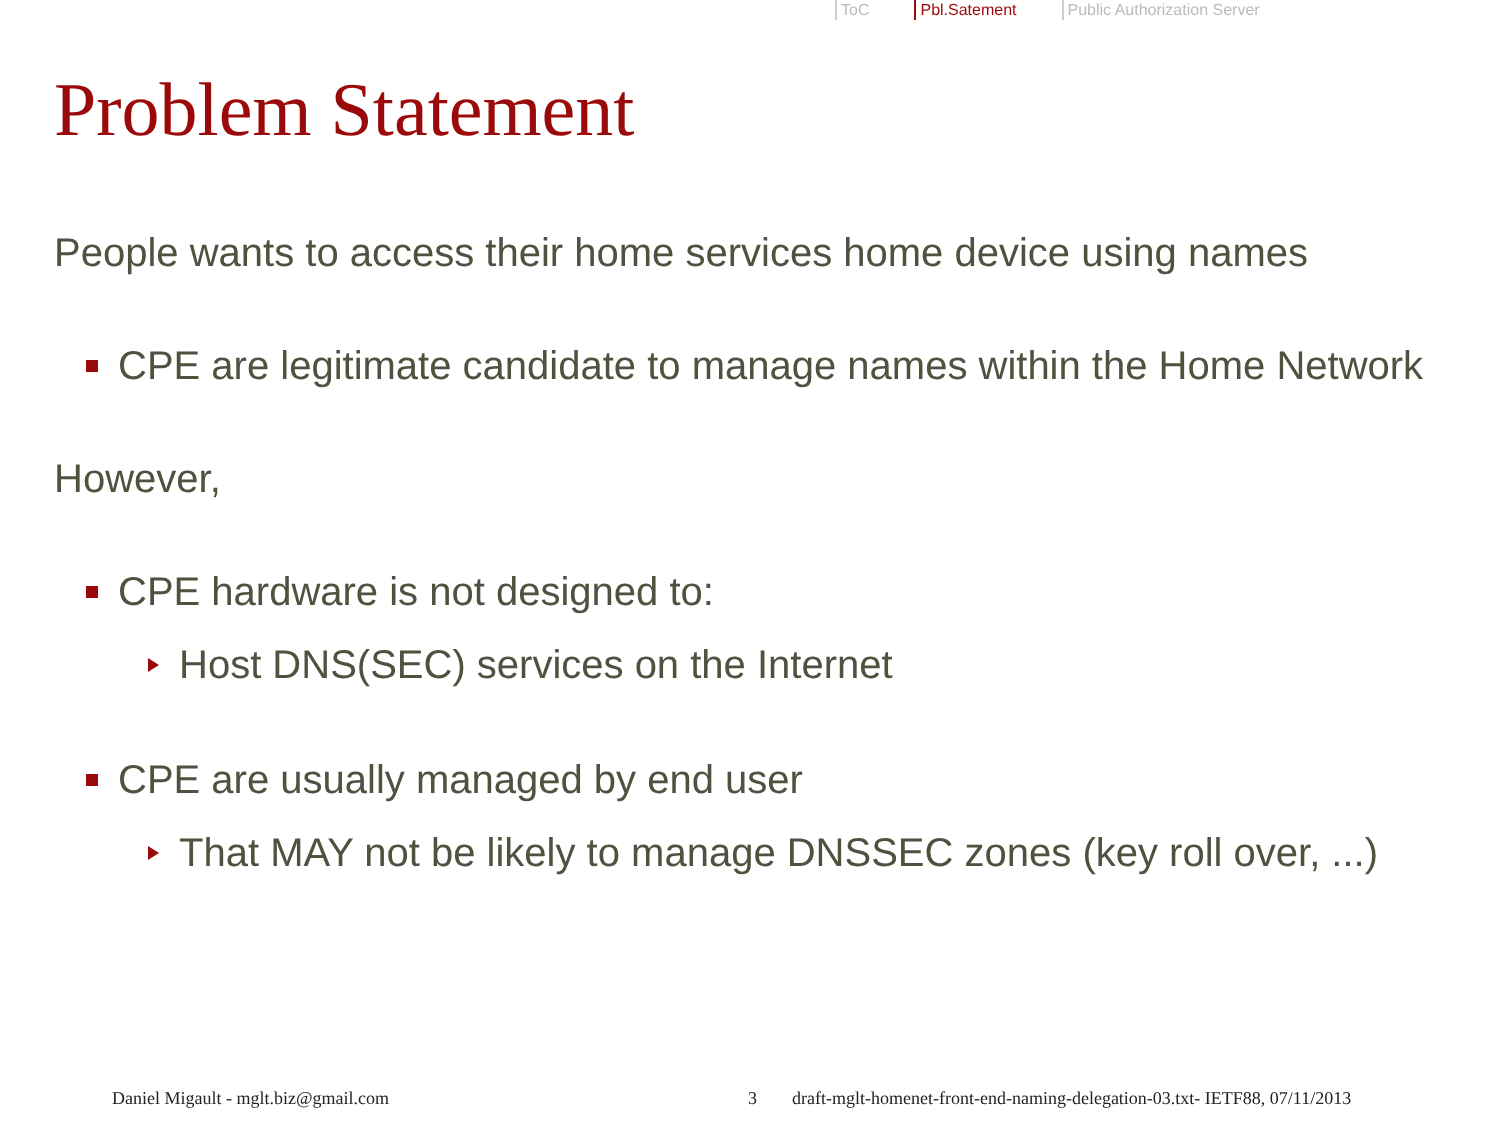ToC Pbl.Satement Public Authorization Server
Problem Statement
People wants to access their home services home device using names
CPE are legitimate candidate to manage names within the Home Network
However,
CPE hardware is not designed to:
Host DNS(SEC) services on the Internet
CPE are usually managed by end user
That MAY not be likely to manage DNSSEC zones (key roll over, ...)
Daniel Migault - mglt.biz@gmail.com
3
draft-mglt-homenet-front-end-naming-delegation-03.txt- IETF88, 07/11/2013